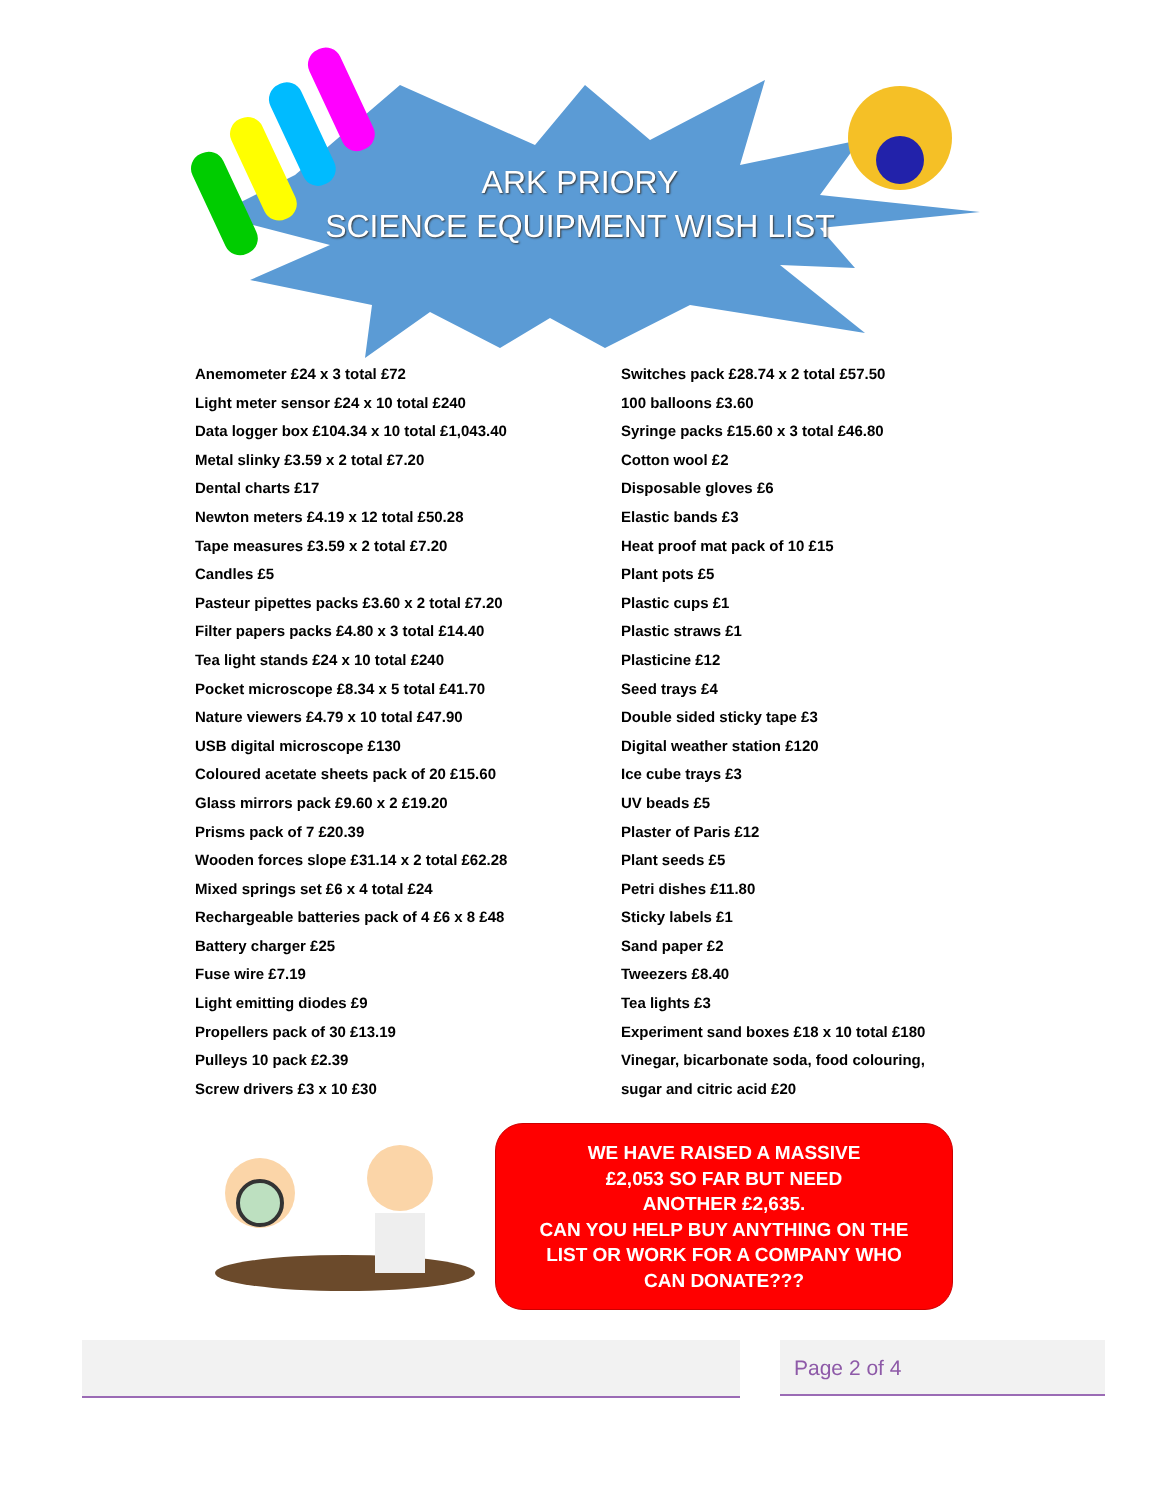ARK PRIORY
SCIENCE EQUIPMENT WISH LIST
Anemometer £24 x 3 total £72
Light meter sensor £24 x 10 total £240
Data logger box £104.34 x 10 total £1,043.40
Metal slinky £3.59 x 2 total £7.20
Dental charts £17
Newton meters £4.19 x 12 total £50.28
Tape measures £3.59 x 2 total £7.20
Candles £5
Pasteur pipettes packs £3.60 x 2 total £7.20
Filter papers packs £4.80 x 3 total £14.40
Tea light stands £24 x 10 total £240
Pocket microscope £8.34 x 5 total £41.70
Nature viewers £4.79 x 10 total £47.90
USB digital microscope £130
Coloured acetate sheets pack of 20 £15.60
Glass mirrors pack £9.60 x 2 £19.20
Prisms pack of 7 £20.39
Wooden forces slope £31.14 x 2 total £62.28
Mixed springs set £6 x 4 total £24
Rechargeable batteries pack of 4 £6 x 8 £48
Battery charger £25
Fuse wire £7.19
Light emitting diodes £9
Propellers pack of 30 £13.19
Pulleys 10 pack £2.39
Screw drivers £3 x 10 £30
Switches pack £28.74 x 2 total £57.50
100 balloons £3.60
Syringe packs £15.60 x 3 total £46.80
Cotton wool £2
Disposable gloves £6
Elastic bands £3
Heat proof mat pack of 10 £15
Plant pots £5
Plastic cups £1
Plastic straws £1
Plasticine £12
Seed trays £4
Double sided sticky tape £3
Digital weather station £120
Ice cube trays £3
UV beads £5
Plaster of Paris £12
Plant seeds £5
Petri dishes £11.80
Sticky labels £1
Sand paper £2
Tweezers £8.40
Tea lights £3
Experiment sand boxes £18 x 10 total £180
Vinegar, bicarbonate soda, food colouring,
sugar and citric acid £20
WE HAVE RAISED A MASSIVE
£2,053 SO FAR BUT NEED
ANOTHER £2,635.
CAN YOU HELP BUY ANYTHING ON THE
LIST OR WORK FOR A COMPANY WHO
CAN DONATE???
Page 2 of 4